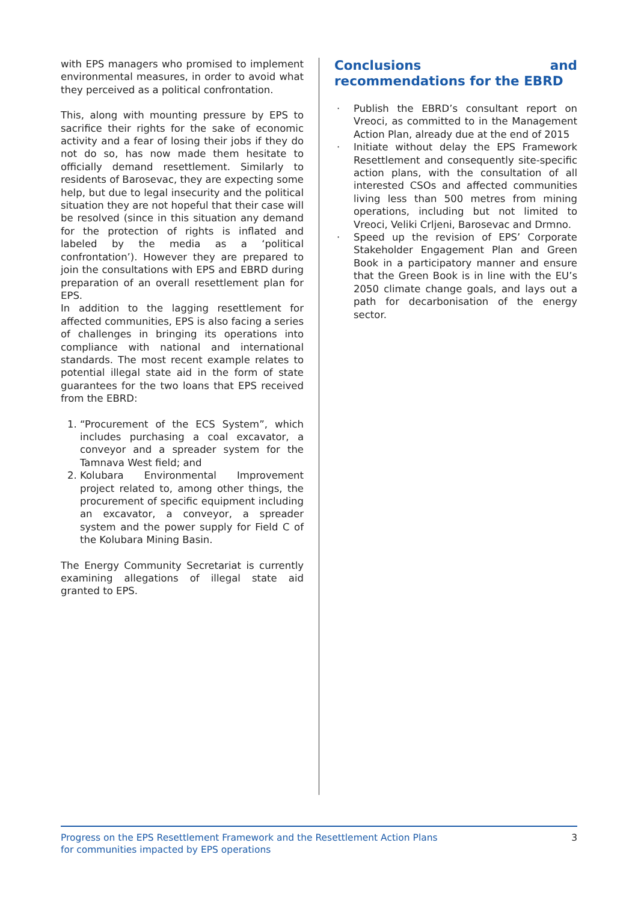with EPS managers who promised to implement environmental measures, in order to avoid what they perceived as a political confrontation.
This, along with mounting pressure by EPS to sacrifice their rights for the sake of economic activity and a fear of losing their jobs if they do not do so, has now made them hesitate to officially demand resettlement. Similarly to residents of Barosevac, they are expecting some help, but due to legal insecurity and the political situation they are not hopeful that their case will be resolved (since in this situation any demand for the protection of rights is inflated and labeled by the media as a ‘political confrontation’). However they are prepared to join the consultations with EPS and EBRD during preparation of an overall resettlement plan for EPS.
In addition to the lagging resettlement for affected communities, EPS is also facing a series of challenges in bringing its operations into compliance with national and international standards. The most recent example relates to potential illegal state aid in the form of state guarantees for the two loans that EPS received from the EBRD:
1. “Procurement of the ECS System”, which includes purchasing a coal excavator, a conveyor and a spreader system for the Tamnava West field; and
2. Kolubara Environmental Improvement project related to, among other things, the procurement of specific equipment including an excavator, a conveyor, a spreader system and the power supply for Field C of the Kolubara Mining Basin.
The Energy Community Secretariat is currently examining allegations of illegal state aid granted to EPS.
Conclusions and recommendations for the EBRD
· Publish the EBRD’s consultant report on Vreoci, as committed to in the Management Action Plan, already due at the end of 2015
· Initiate without delay the EPS Framework Resettlement and consequently site-specific action plans, with the consultation of all interested CSOs and affected communities living less than 500 metres from mining operations, including but not limited to Vreoci, Veliki Crljeni, Barosevac and Drmno.
· Speed up the revision of EPS’ Corporate Stakeholder Engagement Plan and Green Book in a participatory manner and ensure that the Green Book is in line with the EU’s 2050 climate change goals, and lays out a path for decarbonisation of the energy sector.
Progress on the EPS Resettlement Framework and the Resettlement Action Plans
for communities impacted by EPS operations
3